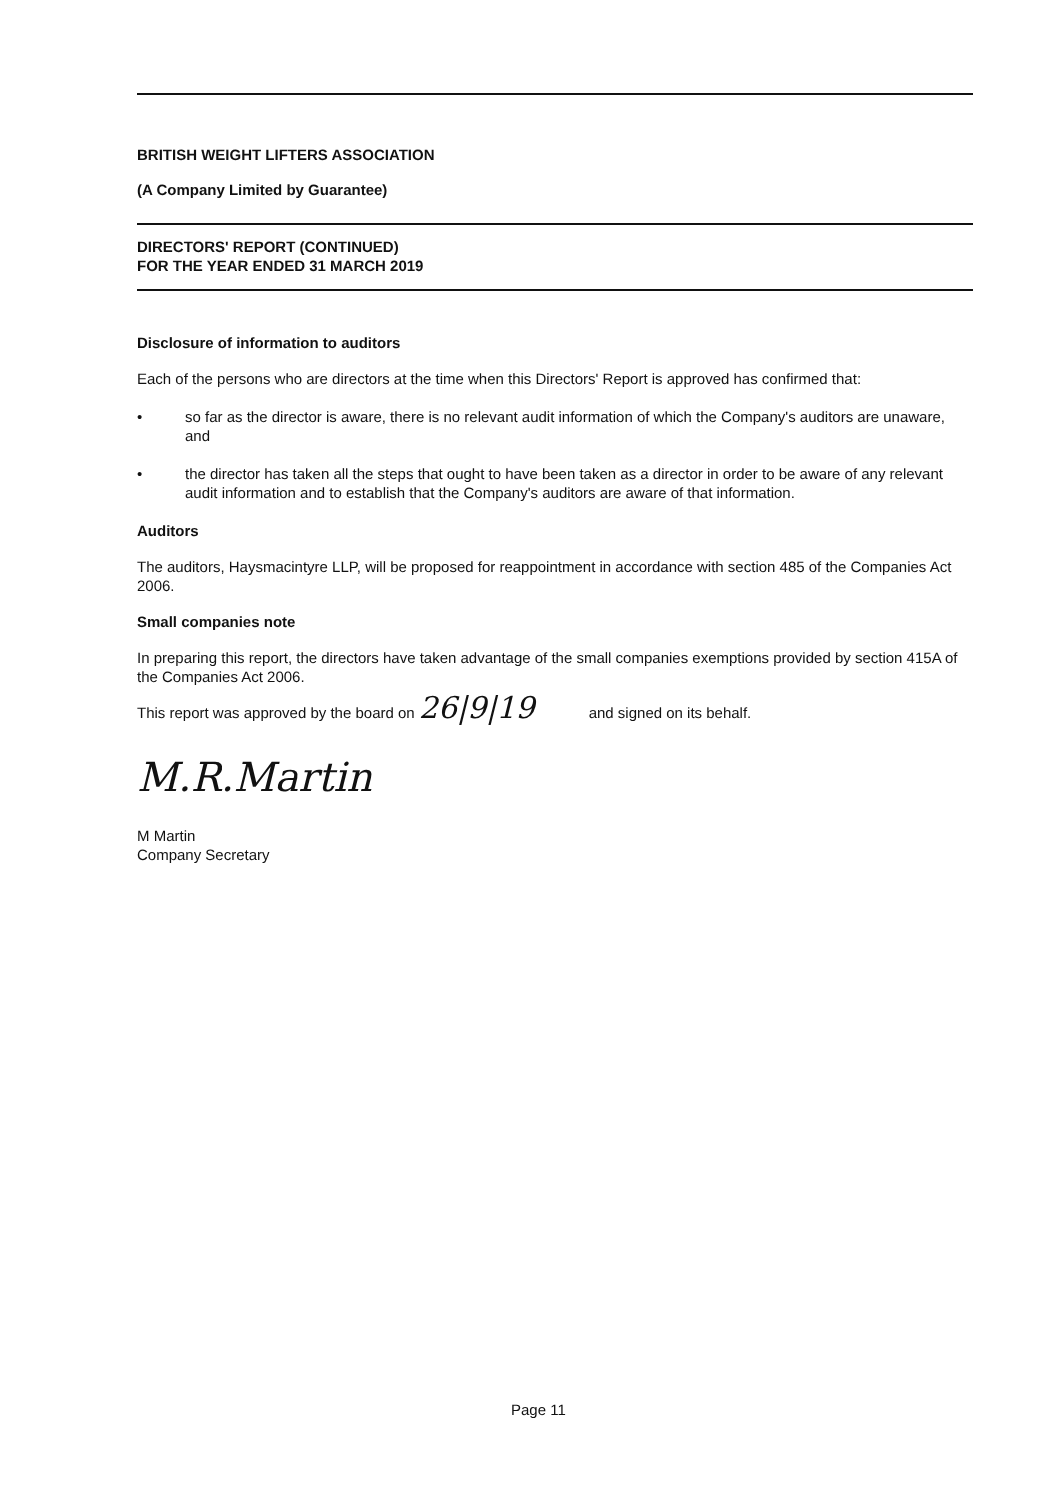BRITISH WEIGHT LIFTERS ASSOCIATION
(A Company Limited by Guarantee)
DIRECTORS' REPORT (CONTINUED)
FOR THE YEAR ENDED 31 MARCH 2019
Disclosure of information to auditors
Each of the persons who are directors at the time when this Directors' Report is approved has confirmed that:
• so far as the director is aware, there is no relevant audit information of which the Company's auditors are unaware, and
• the director has taken all the steps that ought to have been taken as a director in order to be aware of any relevant audit information and to establish that the Company's auditors are aware of that information.
Auditors
The auditors, Haysmacintyre LLP, will be proposed for reappointment in accordance with section 485 of the Companies Act 2006.
Small companies note
In preparing this report, the directors have taken advantage of the small companies exemptions provided by section 415A of the Companies Act 2006.
This report was approved by the board on 26|9|19 and signed on its behalf.
M.R.Martin
M Martin
Company Secretary
Page 11